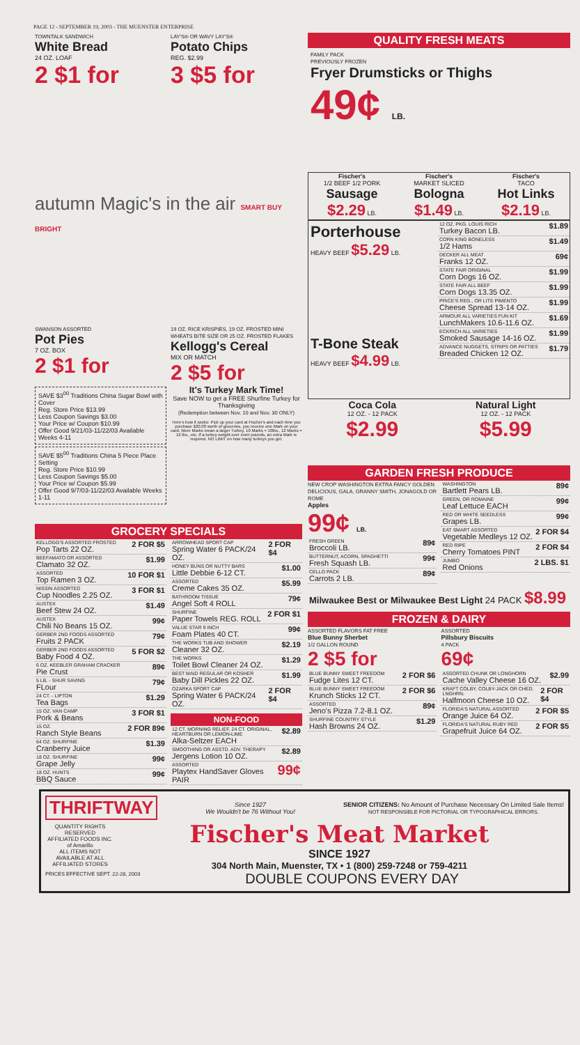PAGE 12 - SEPTEMBER 19, 2003 - THE MUENSTER ENTERPRISE
TOWNTALK SANDWICH
White Bread
24 OZ. LOAF
2 $1 for
LAY'S® OR WAVY LAY'S®
Potato Chips
REG. $2.99
3 $5 for
autumn Magic's in the air SMART BUY BRIGHT
SWANSON ASSORTED
Pot Pies
7 OZ. BOX
2 $1 for
19 OZ. RICE KRISPIES, 19 OZ. FROSTED MINI WHEATS BITE SIZE OR 25 OZ. FROSTED FLAKES
Kellogg's Cereal
MIX OR MATCH
2 $5 for
SAVE $3<sup>00</sup> Traditions China Sugar Bowl with Cover
Reg. Store Price $13.99
Less Coupon Savings $3.00
Your Price w/ Coupon $10.99
Offer Good 9/21/03-11/22/03 Available Weeks 4-11
SAVE $5<sup>00</sup> Traditions China 5 Piece Place Setting
Reg. Store Price $10.99
Less Coupon Savings $5.00
Your Price w/ Coupon $5.99
Offer Good 9/7/03-11/22/03 Available Weeks 1-11
It's Turkey Mark Time!
Save NOW to get a FREE Shurfine Turkey for Thanksgiving
(Redemption between Nov. 10 and Nov. 30 ONLY)
Here's how it works: Pick up your card at Fischer's and each time you purchase $20.00 worth of groceries, you receive one Mark on your card. More Marks mean a larger Turkey. 10 Marks = 10lbs., 12 Marks = 12 lbs., etc. If a turkey weight over even pounds, an extra Mark is required. NO LIMIT on how many turkeys you get.
GROCERY SPECIALS
KELLOGG'S ASSORTED FROSTED
Pop Tarts 22 OZ. 2 FOR $5
BEEFAMATO OR ASSORTED
Clamato 32 OZ. $1.99
ASSORTED
Top Ramen 3 OZ. 10 FOR $1
NISSIN ASSORTED
Cup Noodles 2.25 OZ. 3 FOR $1
AUSTEX
Beef Stew 24 OZ. $1.49
AUSTEX
Chili No Beans 15 OZ. 99¢
GERBER 2ND FOODS ASSORTED
Fruits 2 PACK 79¢
GERBER 2ND FOODS ASSORTED
Baby Food 4 OZ. 5 FOR $2
6 OZ. KEEBLER GRAHAM CRACKER
Pie Crust 89¢
5 LB. - SHUR SAVING
FLour 79¢
24 CT. - LIPTON
Tea Bags $1.29
15 OZ. VAN CAMP
Pork & Beans 3 FOR $1
15 OZ.
Ranch Style Beans 2 FOR 89¢
64 OZ. SHURFINE
Cranberry Juice $1.39
18 OZ. SHURFINE
Grape Jelly 99¢
18 OZ. HUNTS
BBQ Sauce 99¢
ARROWHEAD SPORT CAP
Spring Water 6 PACK/24 OZ. 2 FOR $4
HONEY BUNS OR NUTTY BARS
Little Debbie 6-12 CT. $1.00
ASSORTED
Creme Cakes 35 OZ. $5.99
BATHROOM TISSUE
Angel Soft 4 ROLL 79¢
SHURFINE
Paper Towels REG. ROLL 2 FOR $1
VALUE STAR 9 INCH
Foam Plates 40 CT. 99¢
THE WORKS TUB AND SHOWER
Cleaner 32 OZ. $2.19
THE WORKS
Toilet Bowl Cleaner 24 OZ. $1.29
BEST MAID REGULAR OR KOSHER
Baby Dill Pickles 22 OZ. $1.99
OZARKA SPORT CAP
Spring Water 6 PACK/24 OZ. 2 FOR $4
NON-FOOD
12 CT. MORNING RELIEF, 24 CT. ORIGINAL, HEARTBURN OR LEMON-LIME
Alka-Seltzer EACH $2.89
SMOOTHING OR ASSTD. ADV. THERAPY
Jergens Lotion 10 OZ. $2.89
ASSORTED
Playtex HandSaver Gloves PAIR 99¢
QUALITY FRESH MEATS
FAMILY PACK
PREVIOUSLY FROZEN
Fryer Drumsticks or Thighs
49¢ LB.
Fischer's
1/2 BEEF 1/2 PORK
Sausage
$2.29 LB.
Fischer's
MARKET SLICED
Bologna
$1.49 LB.
Fischer's
TACO
Hot Links
$2.19 LB.
Porterhouse
HEAVY BEEF $5.29 LB.
T-Bone Steak
HEAVY BEEF $4.99 LB.
12 OZ. PKG. LOUIS RICH
Turkey Bacon LB. $1.89
CORN KING BONELESS
1/2 Hams $1.49
DECKER ALL MEAT
Franks 12 OZ. 69¢
STATE FAIR ORIGINAL
Corn Dogs 16 OZ. $1.99
STATE FAIR ALL BEEF
Corn Dogs 13.35 OZ. $1.99
PRICE'S REG., OR LITE PIMENTO
Cheese Spread 13-14 OZ. $1.99
ARMOUR ALL VARIETIES FUN KIT
LunchMakers 10.6-11.6 OZ. $1.69
ECKRICH ALL VARIETIES
Smoked Sausage 14-16 OZ. $1.99
ADVANCE NUGGETS, STRIPS OR PATTIES
Breaded Chicken 12 OZ. $1.79
Coca Cola
12 OZ. - 12 PACK
$2.99
Natural Light
12 OZ. - 12 PACK
$5.99
GARDEN FRESH PRODUCE
NEW CROP WASHINGTON EXTRA FANCY GOLDEN DELICIOUS, GALA, GRANNY SMITH, JONAGOLD OR ROME
Apples
99¢ LB.
FRESH GREEN
Broccoli LB. 89¢
BUTTERNUT, ACORN, SPAGHETTI
Fresh Squash LB. 99¢
CELLO PACK
Carrots 2 LB. 89¢
WASHINGTON
Bartlett Pears LB. 89¢
GREEN, OR ROMAINE
Leaf Lettuce EACH 99¢
RED OR WHITE SEEDLESS
Grapes LB. 99¢
EAT SMART ASSORTED
Vegetable Medleys 12 OZ. 2 FOR $4
RED RIPE
Cherry Tomatoes PINT 2 FOR $4
JUMBO
Red Onions 2 LBS. $1
Milwaukee Best or Milwaukee Best Light 24 PACK $8.99
FROZEN & DAIRY
ASSORTED FLAVORS FAT FREE
Blue Bunny Sherbet
1/2 GALLON ROUND
2 $5 for
BLUE BUNNY SWEET FREEDOM
Fudge Lites 12 CT. 2 FOR $6
BLUE BUNNY SWEET FREEDOM
Krunch Sticks 12 CT. 2 FOR $6
ASSORTED
Jeno's Pizza 7.2-8.1 OZ. 89¢
SHURFINE COUNTRY STYLE
Hash Browns 24 OZ. $1.29
ASSORTED
Pillsbury Biscuits
4 PACK
69¢
ASSORTED CHUNK OR LONGHORN
Cache Valley Cheese 16 OZ. $2.99
KRAFT COLBY, COLBY-JACK OR CHED. LNGHRN.
Halfmoon Cheese 10 OZ. 2 FOR $4
FLORIDA'S NATURAL ASSORTED
Orange Juice 64 OZ. 2 FOR $5
FLORIDA'S NATURAL RUBY RED
Grapefruit Juice 64 OZ. 2 FOR $5
THRIFTWAY Since 1927
We Wouldn't be 76 Without You! SENIOR CITIZENS: No Amount of Purchase Necessary On Limited Sale Items!
NOT RESPONSIBLE FOR PICTORIAL OR TYPOGRAPHICAL ERRORS.
QUANTITY RIGHTS RESERVED
AFFILIATED FOODS INC. of Amarillo
ALL ITEMS NOT AVAILABLE AT ALL AFFILIATED STORES
Fischer's Meat Market
SINCE 1927
304 North Main, Muenster, TX • 1 (800) 259-7248 or 759-4211
PRICES EFFECTIVE SEPT. 22-28, 2003 DOUBLE COUPONS EVERY DAY